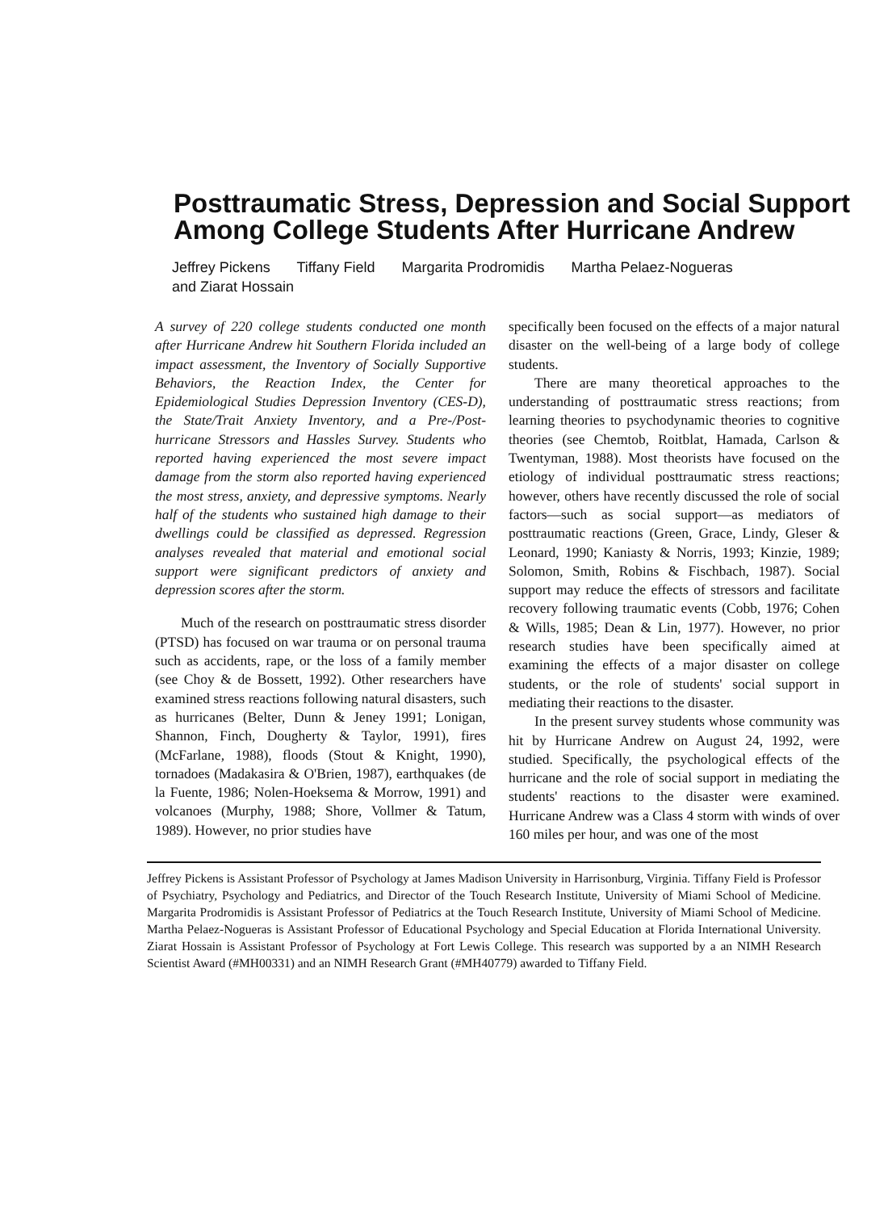Posttraumatic Stress, Depression and Social Support Among College Students After Hurricane Andrew
Jeffrey Pickens Tiffany Field Margarita Prodromidis Martha Pelaez-Nogueras
and Ziarat Hossain
A survey of 220 college students conducted one month after Hurricane Andrew hit Southern Florida included an impact assessment, the Inventory of Socially Supportive Behaviors, the Reaction Index, the Center for Epidemiological Studies Depression Inventory (CES-D), the State/Trait Anxiety Inventory, and a Pre-/Post-hurricane Stressors and Hassles Survey. Students who reported having experienced the most severe impact damage from the storm also reported having experienced the most stress, anxiety, and depressive symptoms. Nearly half of the students who sustained high damage to their dwellings could be classified as depressed. Regression analyses revealed that material and emotional social support were significant predictors of anxiety and depression scores after the storm.
Much of the research on posttraumatic stress disorder (PTSD) has focused on war trauma or on personal trauma such as accidents, rape, or the loss of a family member (see Choy & de Bossett, 1992). Other researchers have examined stress reactions following natural disasters, such as hurricanes (Belter, Dunn & Jeney 1991; Lonigan, Shannon, Finch, Dougherty & Taylor, 1991), fires (McFarlane, 1988), floods (Stout & Knight, 1990), tornadoes (Madakasira & O'Brien, 1987), earthquakes (de la Fuente, 1986; Nolen-Hoeksema & Morrow, 1991) and volcanoes (Murphy, 1988; Shore, Vollmer & Tatum, 1989). However, no prior studies have
specifically been focused on the effects of a major natural disaster on the well-being of a large body of college students.
There are many theoretical approaches to the understanding of posttraumatic stress reactions; from learning theories to psychodynamic theories to cognitive theories (see Chemtob, Roitblat, Hamada, Carlson & Twentyman, 1988). Most theorists have focused on the etiology of individual posttraumatic stress reactions; however, others have recently discussed the role of social factors—such as social support—as mediators of posttraumatic reactions (Green, Grace, Lindy, Gleser & Leonard, 1990; Kaniasty & Norris, 1993; Kinzie, 1989; Solomon, Smith, Robins & Fischbach, 1987). Social support may reduce the effects of stressors and facilitate recovery following traumatic events (Cobb, 1976; Cohen & Wills, 1985; Dean & Lin, 1977). However, no prior research studies have been specifically aimed at examining the effects of a major disaster on college students, or the role of students' social support in mediating their reactions to the disaster.
In the present survey students whose community was hit by Hurricane Andrew on August 24, 1992, were studied. Specifically, the psychological effects of the hurricane and the role of social support in mediating the students' reactions to the disaster were examined. Hurricane Andrew was a Class 4 storm with winds of over 160 miles per hour, and was one of the most
Jeffrey Pickens is Assistant Professor of Psychology at James Madison University in Harrisonburg, Virginia. Tiffany Field is Professor of Psychiatry, Psychology and Pediatrics, and Director of the Touch Research Institute, University of Miami School of Medicine. Margarita Prodromidis is Assistant Professor of Pediatrics at the Touch Research Institute, University of Miami School of Medicine. Martha Pelaez-Nogueras is Assistant Professor of Educational Psychology and Special Education at Florida International University. Ziarat Hossain is Assistant Professor of Psychology at Fort Lewis College. This research was supported by a an NIMH Research Scientist Award (#MH00331) and an NIMH Research Grant (#MH40779) awarded to Tiffany Field.